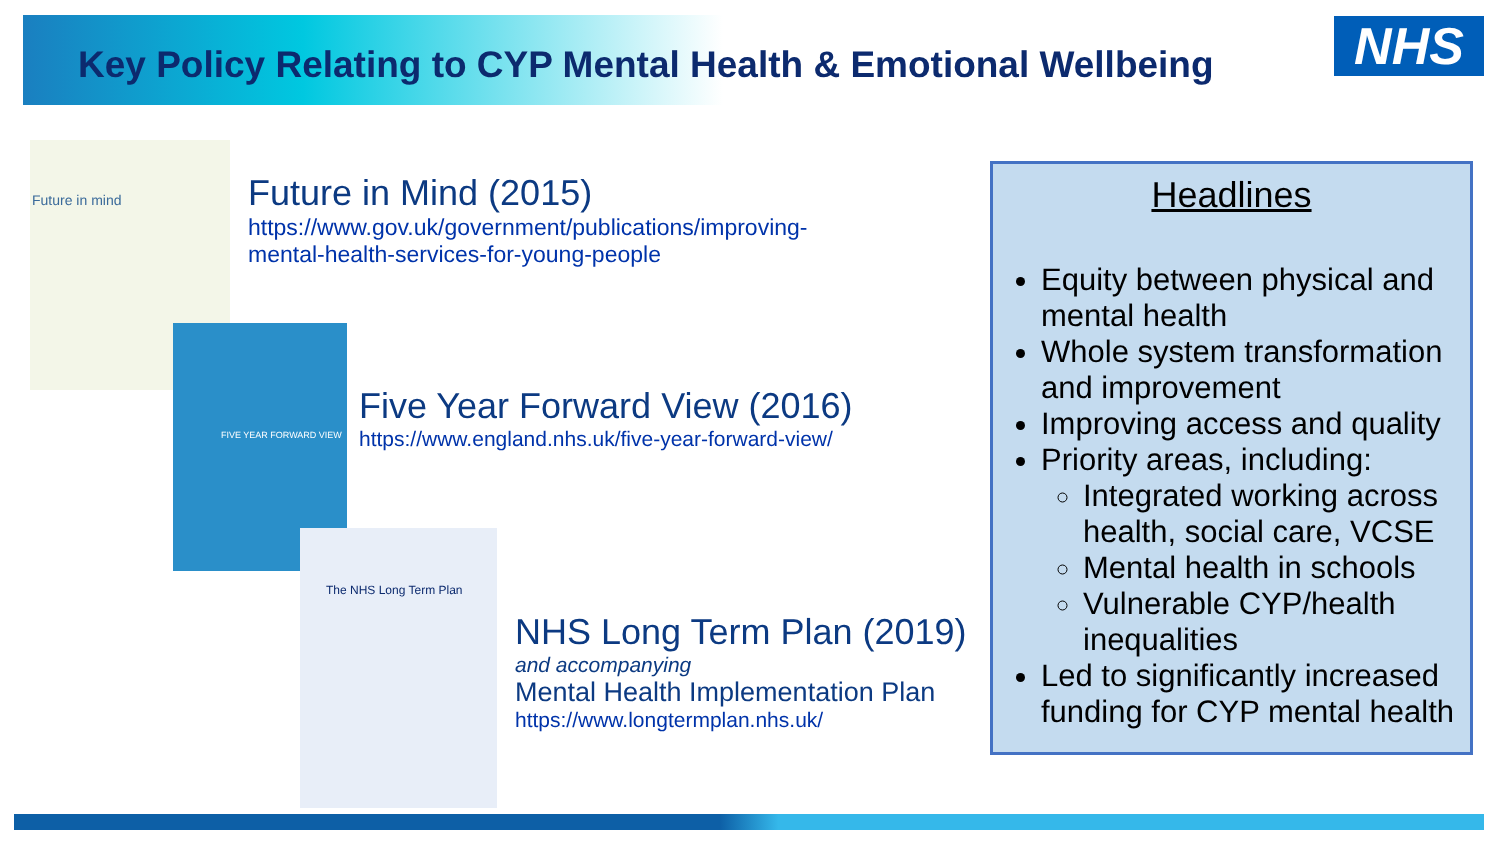Key Policy Relating to CYP Mental Health & Emotional Wellbeing
NHS
Future in mind
FIVE YEAR FORWARD VIEW
The NHS Long Term Plan
Future in Mind (2015)
https://www.gov.uk/government/publications/improving-mental-health-services-for-young-people
Five Year Forward View (2016)
https://www.england.nhs.uk/five-year-forward-view/
NHS Long Term Plan (2019)
and accompanying
Mental Health Implementation Plan
https://www.longtermplan.nhs.uk/
Headlines
Equity between physical and mental health
Whole system transformation and improvement
Improving access and quality
Priority areas, including:
Integrated working across health, social care, VCSE
Mental health in schools
Vulnerable CYP/health inequalities
Led to significantly increased funding for CYP mental health